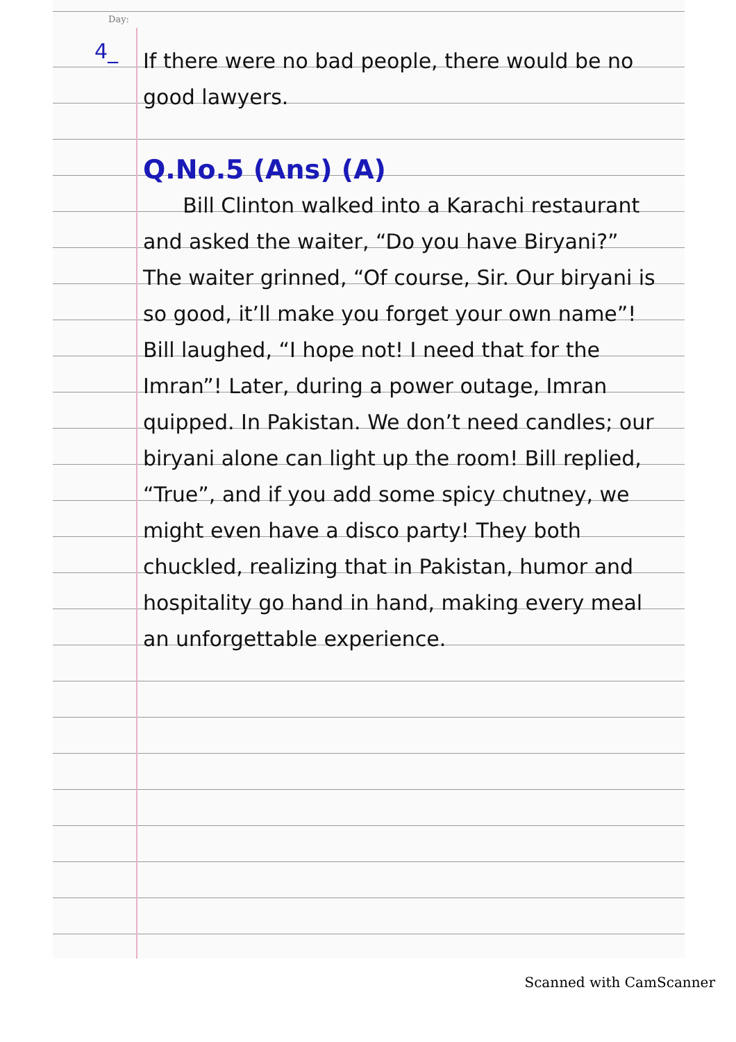Day:
4_
If there were no bad people, there would be no good lawyers.
Q.No.5 (Ans) (A)
Bill Clinton walked into a Karachi restaurant and asked the waiter, “Do you have Biryani?” The waiter grinned, “Of course, Sir. Our biryani is so good, it’ll make you forget your own name”! Bill laughed, “I hope not! I need that for the Imran”! Later, during a power outage, Imran quipped. In Pakistan. We don’t need candles; our biryani alone can light up the room! Bill replied, “True”, and if you add some spicy chutney, we might even have a disco party! They both chuckled, realizing that in Pakistan, humor and hospitality go hand in hand, making every meal an unforgettable experience.
Scanned with CamScanner